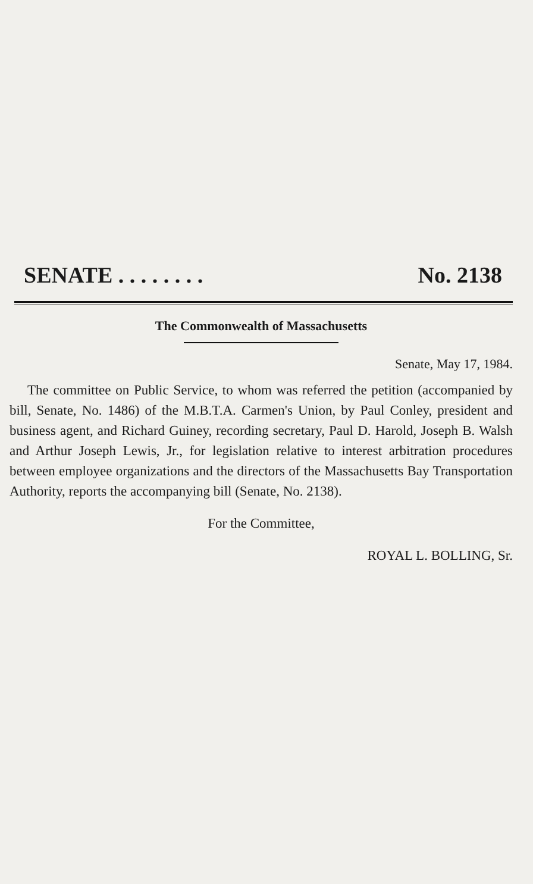SENATE . . . . . . . . No. 2138
The Commonwealth of Massachusetts
Senate, May 17, 1984.
The committee on Public Service, to whom was referred the petition (accompanied by bill, Senate, No. 1486) of the M.B.T.A. Carmen's Union, by Paul Conley, president and business agent, and Richard Guiney, recording secretary, Paul D. Harold, Joseph B. Walsh and Arthur Joseph Lewis, Jr., for legislation relative to interest arbitration procedures between employee organizations and the directors of the Massachusetts Bay Transportation Authority, reports the accompanying bill (Senate, No. 2138).
For the Committee,
ROYAL L. BOLLING, Sr.